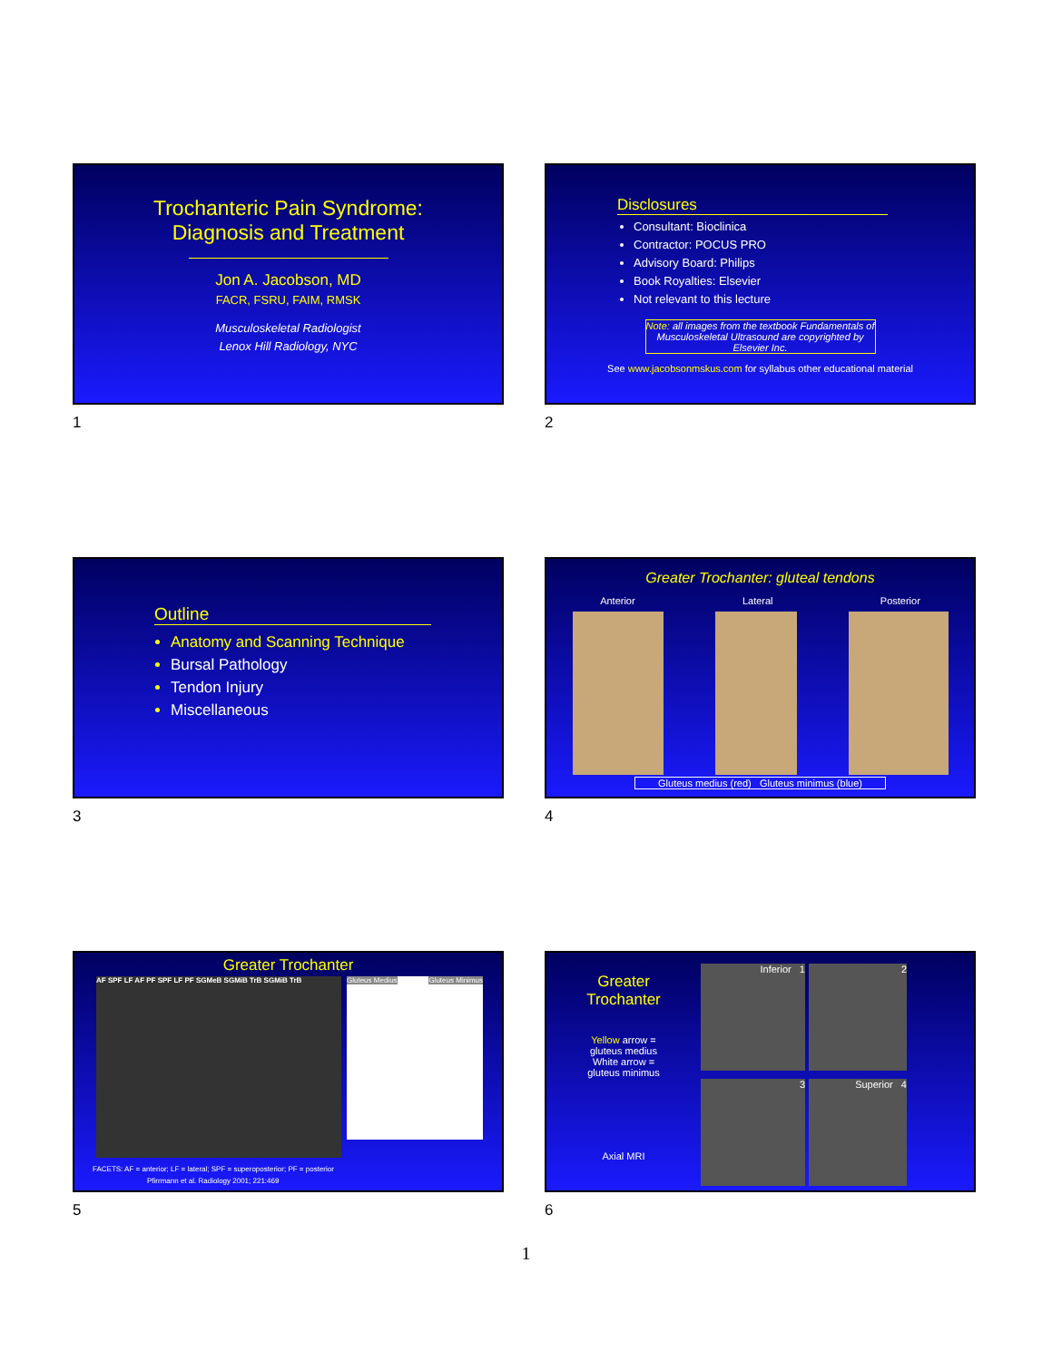Trochanteric Pain Syndrome:
Diagnosis and Treatment
Jon A. Jacobson, MD
FACR, FSRU, FAIM, RMSK
Musculoskeletal Radiologist
Lenox Hill Radiology, NYC
1
Disclosures
Consultant: Bioclinica
Contractor: POCUS PRO
Advisory Board: Philips
Book Royalties: Elsevier
Not relevant to this lecture
Note: all images from the textbook Fundamentals of Musculoskeletal Ultrasound are copyrighted by Elsevier Inc.
See www.jacobsonmskus.com for syllabus other educational material
2
Outline
Anatomy and Scanning Technique
Bursal Pathology
Tendon Injury
Miscellaneous
3
Greater Trochanter: gluteal tendons
Anterior Lateral Posterior
Gluteus medius (red) Gluteus minimus (blue)
4
Greater Trochanter
AF SPF LF AF PF SPF LF PF SGMeB SGMiB TrB SGMiB TrB
Gluteus Medius Gluteus Minimus
FACETS: AF = anterior; LF = lateral; SPF = superoposterior; PF = posterior
Pfirrmann et al. Radiology 2001; 221:469
5
Greater
Trochanter
Yellow arrow =
gluteus medius
White arrow =
gluteus minimus
Axial MRI
Inferior 1
2
3
Superior 4
6
1